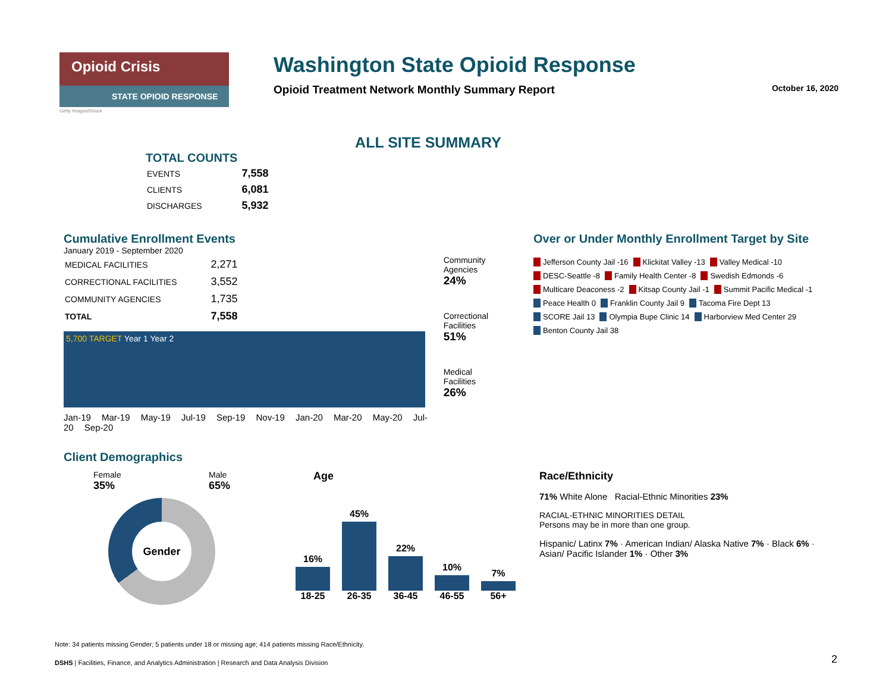Opioid Crisis
STATE OPIOID RESPONSE
Getty Images/iStock
Washington State Opioid Response
Opioid Treatment Network Monthly Summary Report October 16, 2020
ALL SITE SUMMARY
TOTAL COUNTS
| EVENTS | 7,558 |
| CLIENTS | 6,081 |
| DISCHARGES | 5,932 |
Cumulative Enrollment Events
January 2019 - September 2020
| MEDICAL FACILITIES | 2,271 |
| CORRECTIONAL FACILITIES | 3,552 |
| COMMUNITY AGENCIES | 1,735 |
| TOTAL | 7,558 |
5,700 TARGET Year 1 Year 2
Jan-19 Mar-19 May-19 Jul-19 Sep-19 Nov-19 Jan-20 Mar-20 May-20 Jul-20 Sep-20
Community Agencies
24%
Correctional Facilities
51%
Medical Facilities
26%
Over or Under Monthly Enrollment Target by Site
Jefferson County Jail -16 Klickitat Valley -13 Valley Medical -10 DESC-Seattle -8 Family Health Center -8 Swedish Edmonds -6 Multicare Deaconess -2 Kitsap County Jail -1 Summit Pacific Medical -1 Peace Health 0 Franklin County Jail 9 Tacoma Fire Dept 13 SCORE Jail 13 Olympia Bupe Clinic 14 Harborview Med Center 29 Benton County Jail 38
Client Demographics
Female
35% Male
65%
Gender
Age
16% 18-25
45% 26-35
22% 36-45
10% 46-55
7% 56+
Race/Ethnicity
71% White Alone Racial-Ethnic Minorities 23%
RACIAL-ETHNIC MINORITIES DETAIL
Persons may be in more than one group.
Hispanic/ Latinx 7% · American Indian/ Alaska Native 7% · Black 6% · Asian/ Pacific Islander 1% · Other 3%
Note: 34 patients missing Gender; 5 patients under 18 or missing age; 414 patients missing Race/Ethnicity.
DSHS | Facilities, Finance, and Analytics Administration | Research and Data Analysis Division
2